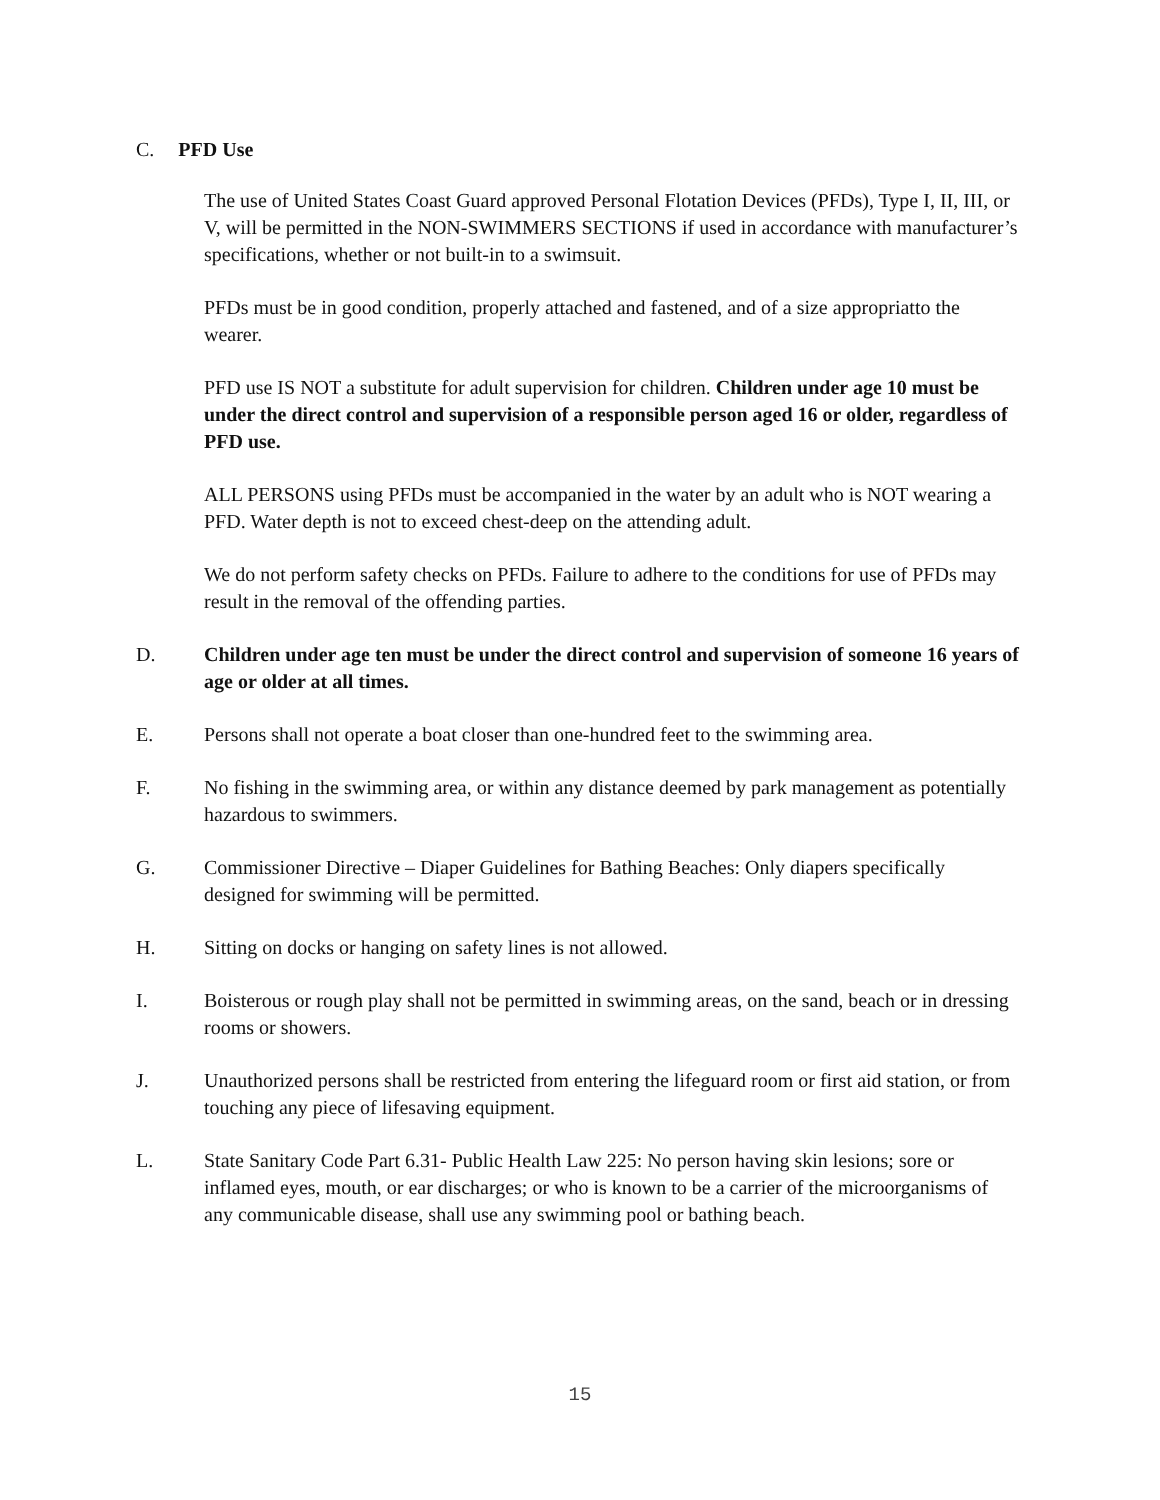C. PFD Use
The use of United States Coast Guard approved Personal Flotation Devices (PFDs), Type I, II, III, or V, will be permitted in the NON-SWIMMERS SECTIONS if used in accordance with manufacturer’s specifications, whether or not built-in to a swimsuit.
PFDs must be in good condition, properly attached and fastened, and of a size appropriatto the wearer.
PFD use IS NOT a substitute for adult supervision for children. Children under age 10 must be under the direct control and supervision of a responsible person aged 16 or older, regardless of PFD use.
ALL PERSONS using PFDs must be accompanied in the water by an adult who is NOT wearing a PFD. Water depth is not to exceed chest-deep on the attending adult.
We do not perform safety checks on PFDs. Failure to adhere to the conditions for use of PFDs may result in the removal of the offending parties.
D. Children under age ten must be under the direct control and supervision of someone 16 years of age or older at all times.
E. Persons shall not operate a boat closer than one-hundred feet to the swimming area.
F. No fishing in the swimming area, or within any distance deemed by park management as potentially hazardous to swimmers.
G. Commissioner Directive – Diaper Guidelines for Bathing Beaches: Only diapers specifically designed for swimming will be permitted.
H. Sitting on docks or hanging on safety lines is not allowed.
I. Boisterous or rough play shall not be permitted in swimming areas, on the sand, beach or in dressing rooms or showers.
J. Unauthorized persons shall be restricted from entering the lifeguard room or first aid station, or from touching any piece of lifesaving equipment.
L. State Sanitary Code Part 6.31- Public Health Law 225: No person having skin lesions; sore or inflamed eyes, mouth, or ear discharges; or who is known to be a carrier of the microorganisms of any communicable disease, shall use any swimming pool or bathing beach.
15